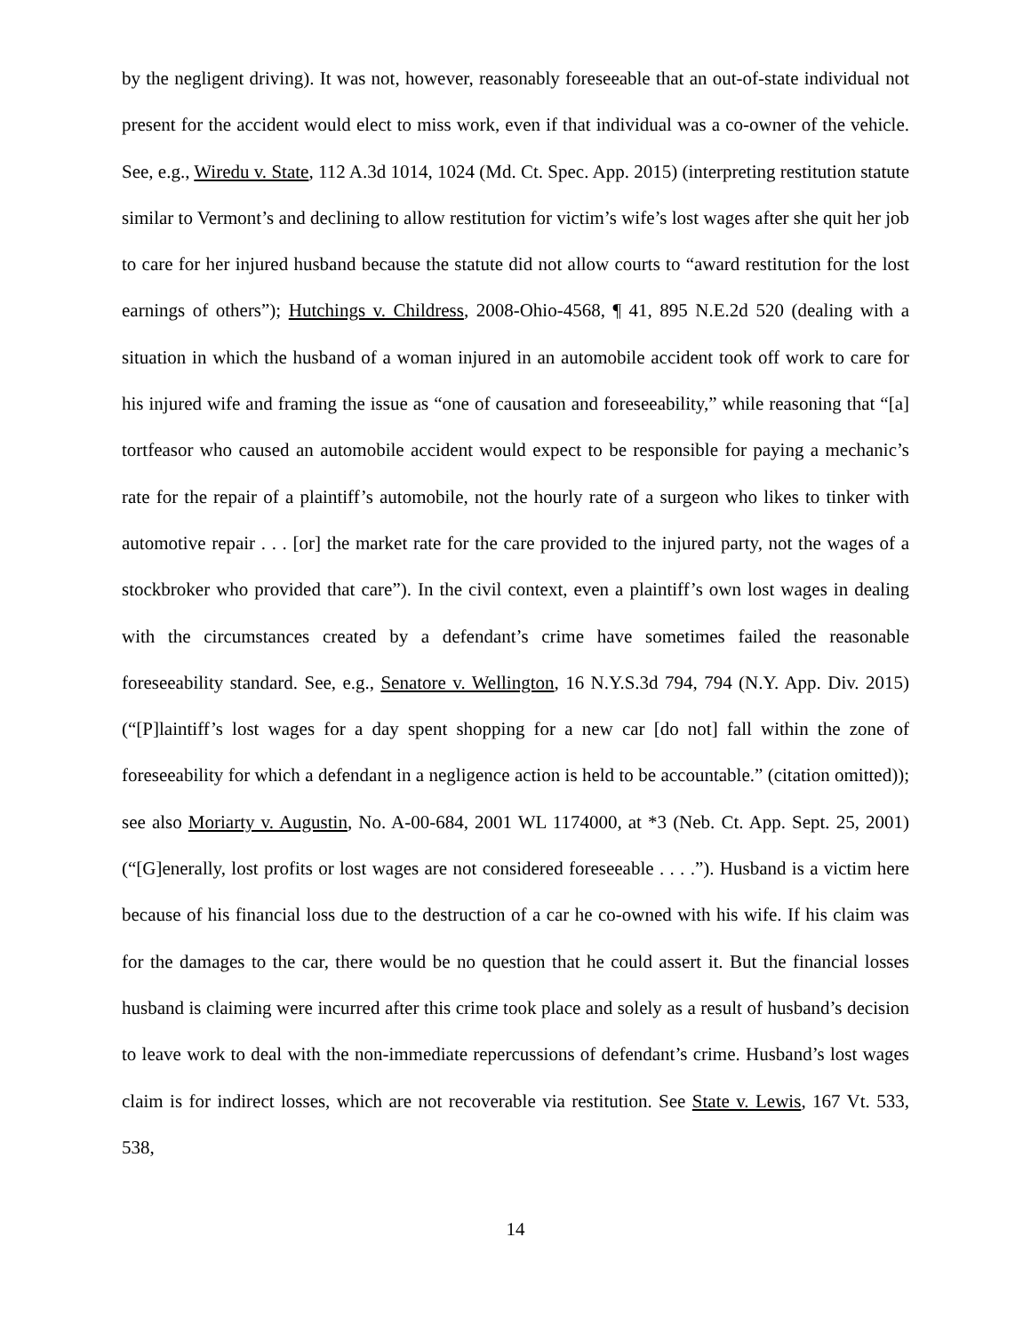by the negligent driving). It was not, however, reasonably foreseeable that an out-of-state individual not present for the accident would elect to miss work, even if that individual was a co-owner of the vehicle. See, e.g., Wiredu v. State, 112 A.3d 1014, 1024 (Md. Ct. Spec. App. 2015) (interpreting restitution statute similar to Vermont’s and declining to allow restitution for victim’s wife’s lost wages after she quit her job to care for her injured husband because the statute did not allow courts to “award restitution for the lost earnings of others”); Hutchings v. Childress, 2008-Ohio-4568, ¶ 41, 895 N.E.2d 520 (dealing with a situation in which the husband of a woman injured in an automobile accident took off work to care for his injured wife and framing the issue as “one of causation and foreseeability,” while reasoning that “[a] tortfeasor who caused an automobile accident would expect to be responsible for paying a mechanic’s rate for the repair of a plaintiff’s automobile, not the hourly rate of a surgeon who likes to tinker with automotive repair . . . [or] the market rate for the care provided to the injured party, not the wages of a stockbroker who provided that care”). In the civil context, even a plaintiff’s own lost wages in dealing with the circumstances created by a defendant’s crime have sometimes failed the reasonable foreseeability standard. See, e.g., Senatore v. Wellington, 16 N.Y.S.3d 794, 794 (N.Y. App. Div. 2015) (“[P]laintiff’s lost wages for a day spent shopping for a new car [do not] fall within the zone of foreseeability for which a defendant in a negligence action is held to be accountable.” (citation omitted)); see also Moriarty v. Augustin, No. A-00-684, 2001 WL 1174000, at *3 (Neb. Ct. App. Sept. 25, 2001) (“[G]enerally, lost profits or lost wages are not considered foreseeable . . . .”). Husband is a victim here because of his financial loss due to the destruction of a car he co-owned with his wife. If his claim was for the damages to the car, there would be no question that he could assert it. But the financial losses husband is claiming were incurred after this crime took place and solely as a result of husband’s decision to leave work to deal with the non-immediate repercussions of defendant’s crime. Husband’s lost wages claim is for indirect losses, which are not recoverable via restitution. See State v. Lewis, 167 Vt. 533, 538,
14